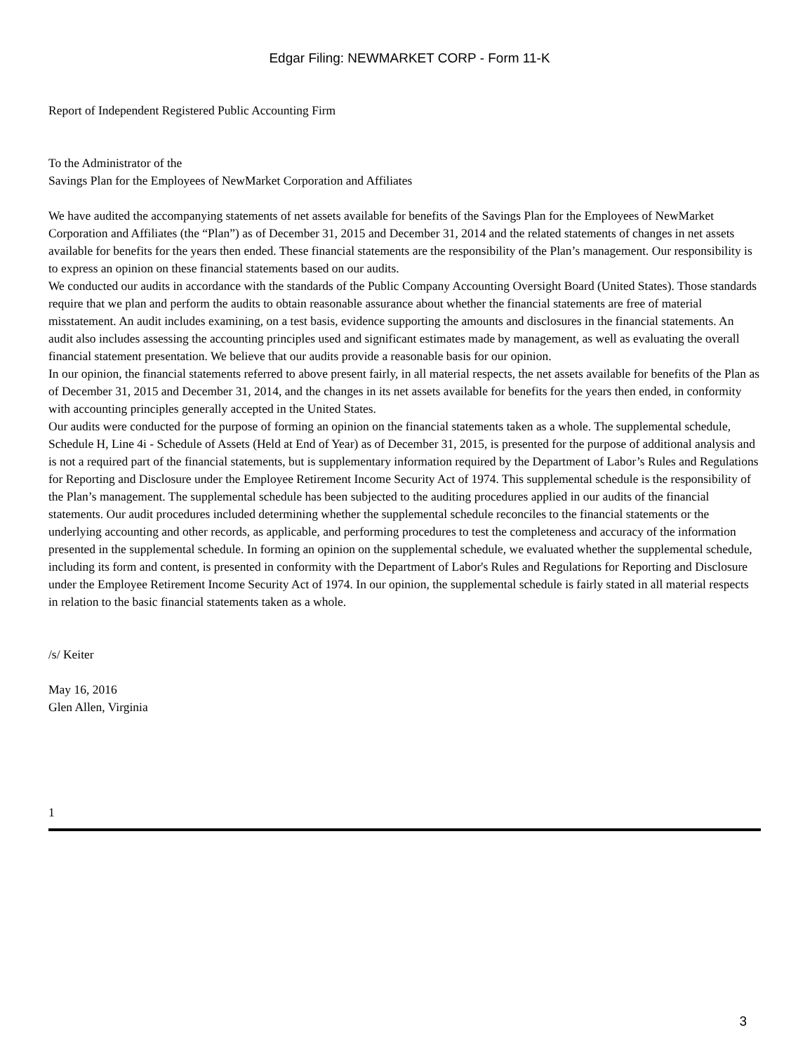Edgar Filing: NEWMARKET CORP - Form 11-K
Report of Independent Registered Public Accounting Firm
To the Administrator of the
Savings Plan for the Employees of NewMarket Corporation and Affiliates
We have audited the accompanying statements of net assets available for benefits of the Savings Plan for the Employees of NewMarket Corporation and Affiliates (the “Plan”) as of December 31, 2015 and December 31, 2014 and the related statements of changes in net assets available for benefits for the years then ended. These financial statements are the responsibility of the Plan’s management. Our responsibility is to express an opinion on these financial statements based on our audits.
We conducted our audits in accordance with the standards of the Public Company Accounting Oversight Board (United States). Those standards require that we plan and perform the audits to obtain reasonable assurance about whether the financial statements are free of material misstatement. An audit includes examining, on a test basis, evidence supporting the amounts and disclosures in the financial statements. An audit also includes assessing the accounting principles used and significant estimates made by management, as well as evaluating the overall financial statement presentation. We believe that our audits provide a reasonable basis for our opinion.
In our opinion, the financial statements referred to above present fairly, in all material respects, the net assets available for benefits of the Plan as of December 31, 2015 and December 31, 2014, and the changes in its net assets available for benefits for the years then ended, in conformity with accounting principles generally accepted in the United States.
Our audits were conducted for the purpose of forming an opinion on the financial statements taken as a whole. The supplemental schedule, Schedule H, Line 4i - Schedule of Assets (Held at End of Year) as of December 31, 2015, is presented for the purpose of additional analysis and is not a required part of the financial statements, but is supplementary information required by the Department of Labor’s Rules and Regulations for Reporting and Disclosure under the Employee Retirement Income Security Act of 1974. This supplemental schedule is the responsibility of the Plan’s management. The supplemental schedule has been subjected to the auditing procedures applied in our audits of the financial statements. Our audit procedures included determining whether the supplemental schedule reconciles to the financial statements or the underlying accounting and other records, as applicable, and performing procedures to test the completeness and accuracy of the information presented in the supplemental schedule. In forming an opinion on the supplemental schedule, we evaluated whether the supplemental schedule, including its form and content, is presented in conformity with the Department of Labor's Rules and Regulations for Reporting and Disclosure under the Employee Retirement Income Security Act of 1974. In our opinion, the supplemental schedule is fairly stated in all material respects in relation to the basic financial statements taken as a whole.
/s/ Keiter
May 16, 2016
Glen Allen, Virginia
1
3